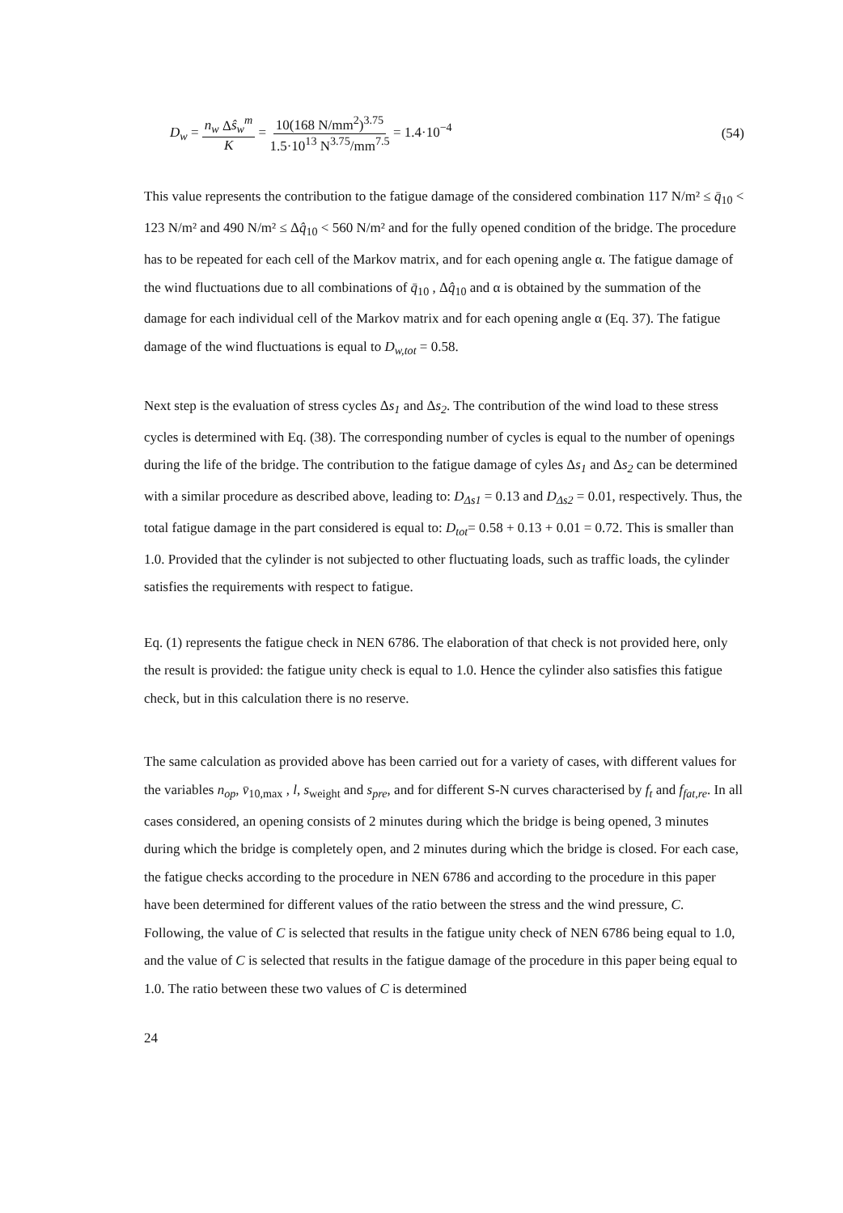D<sub>w</sub> = n<sub>w</sub> Δŝ<sub>w</sub><sup>m</sup> K = 10(168 N/mm<sup>2</sup>)<sup>3.75</sup> 1.5·10<sup>13</sup> N<sup>3.75</sup>/mm<sup>7.5</sup> = 1.4·10<sup>−4</sup>
(54)
This value represents the contribution to the fatigue damage of the considered combination 117 N/m² ≤ q̄<sub>10</sub> < 123 N/m² and 490 N/m² ≤ Δq̂<sub>10</sub> < 560 N/m² and for the fully opened condition of the bridge. The procedure has to be repeated for each cell of the Markov matrix, and for each opening angle α. The fatigue damage of the wind fluctuations due to all combinations of q̄<sub>10</sub> , Δq̂<sub>10</sub> and α is obtained by the summation of the damage for each individual cell of the Markov matrix and for each opening angle α (Eq. 37). The fatigue damage of the wind fluctuations is equal to D<sub>w,tot</sub> = 0.58.
Next step is the evaluation of stress cycles Δs<sub>1</sub> and Δs<sub>2</sub>. The contribution of the wind load to these stress cycles is determined with Eq. (38). The corresponding number of cycles is equal to the number of openings during the life of the bridge. The contribution to the fatigue damage of cyles Δs<sub>1</sub> and Δs<sub>2</sub> can be determined with a similar procedure as described above, leading to: D<sub>Δs1</sub> = 0.13 and D<sub>Δs2</sub> = 0.01, respectively. Thus, the total fatigue damage in the part considered is equal to: D<sub>tot</sub>= 0.58 + 0.13 + 0.01 = 0.72. This is smaller than 1.0. Provided that the cylinder is not subjected to other fluctuating loads, such as traffic loads, the cylinder satisfies the requirements with respect to fatigue.
Eq. (1) represents the fatigue check in NEN 6786. The elaboration of that check is not provided here, only the result is provided: the fatigue unity check is equal to 1.0. Hence the cylinder also satisfies this fatigue check, but in this calculation there is no reserve.
The same calculation as provided above has been carried out for a variety of cases, with different values for the variables n<sub>op</sub>, v̄<sub>10,max</sub> , l, s<sub>weight</sub> and s<sub>pre</sub>, and for different S-N curves characterised by f<sub>t</sub> and f<sub>fat,re</sub>. In all cases considered, an opening consists of 2 minutes during which the bridge is being opened, 3 minutes during which the bridge is completely open, and 2 minutes during which the bridge is closed. For each case, the fatigue checks according to the procedure in NEN 6786 and according to the procedure in this paper have been determined for different values of the ratio between the stress and the wind pressure, C. Following, the value of C is selected that results in the fatigue unity check of NEN 6786 being equal to 1.0, and the value of C is selected that results in the fatigue damage of the procedure in this paper being equal to 1.0. The ratio between these two values of C is determined
24